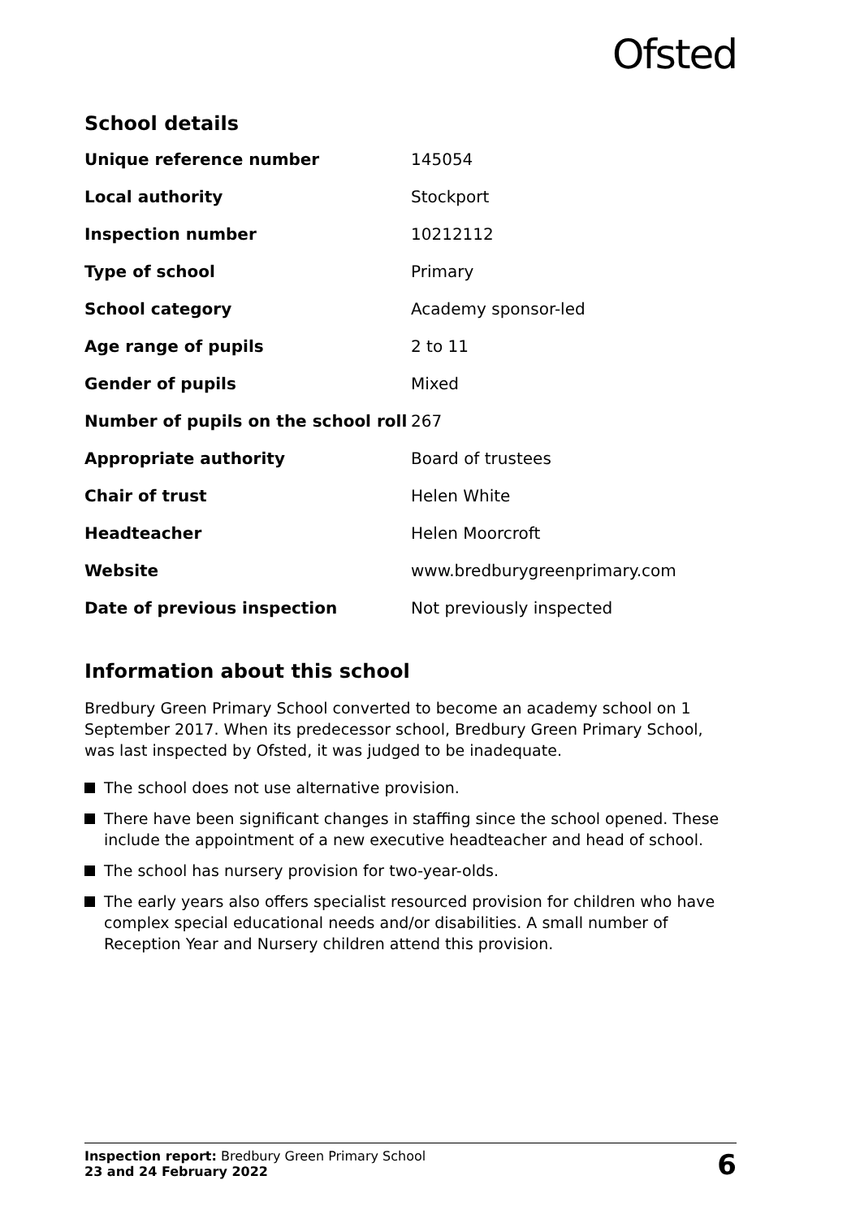Ofsted
School details
| Unique reference number | 145054 |
| Local authority | Stockport |
| Inspection number | 10212112 |
| Type of school | Primary |
| School category | Academy sponsor-led |
| Age range of pupils | 2 to 11 |
| Gender of pupils | Mixed |
| Number of pupils on the school roll | 267 |
| Appropriate authority | Board of trustees |
| Chair of trust | Helen White |
| Headteacher | Helen Moorcroft |
| Website | www.bredburygreenprimary.com |
| Date of previous inspection | Not previously inspected |
Information about this school
Bredbury Green Primary School converted to become an academy school on 1 September 2017. When its predecessor school, Bredbury Green Primary School, was last inspected by Ofsted, it was judged to be inadequate.
The school does not use alternative provision.
There have been significant changes in staffing since the school opened. These include the appointment of a new executive headteacher and head of school.
The school has nursery provision for two-year-olds.
The early years also offers specialist resourced provision for children who have complex special educational needs and/or disabilities. A small number of Reception Year and Nursery children attend this provision.
Inspection report: Bredbury Green Primary School
23 and 24 February 2022
6